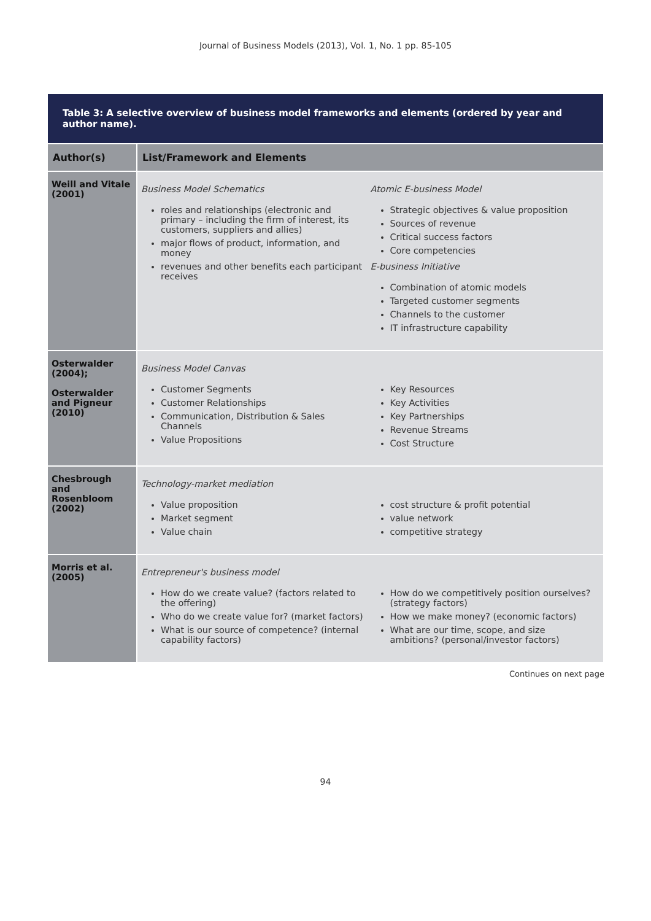Journal of Business Models (2013), Vol. 1, No. 1 pp. 85-105
Table 3: A selective overview of business model frameworks and elements (ordered by year and author name).
| Author(s) | List/Framework and Elements |
| --- | --- |
| Weill and Vitale (2001) | Business Model Schematics roles and relationships (electronic and primary – including the firm of interest, its customers, suppliers and allies) major flows of product, information, and money revenues and other benefits each participant receives Atomic E-business Model Strategic objectives & value proposition Sources of revenue Critical success factors Core competencies E-business Initiative Combination of atomic models Targeted customer segments Channels to the customer IT infrastructure capability |
| Osterwalder (2004); Osterwalder and Pigneur (2010) | Business Model Canvas Customer Segments Customer Relationships Communication, Distribution & Sales Channels Value Propositions Key Resources Key Activities Key Partnerships Revenue Streams Cost Structure |
| Chesbrough and Rosenbloom (2002) | Technology-market mediation Value proposition Market segment Value chain cost structure & profit potential value network competitive strategy |
| Morris et al. (2005) | Entrepreneur's business model How do we create value? (factors related to the offering) Who do we create value for? (market factors) What is our source of competence? (internal capability factors) How do we competitively position ourselves? (strategy factors) How we make money? (economic factors) What are our time, scope, and size ambitions? (personal/investor factors) |
Continues on next page
94